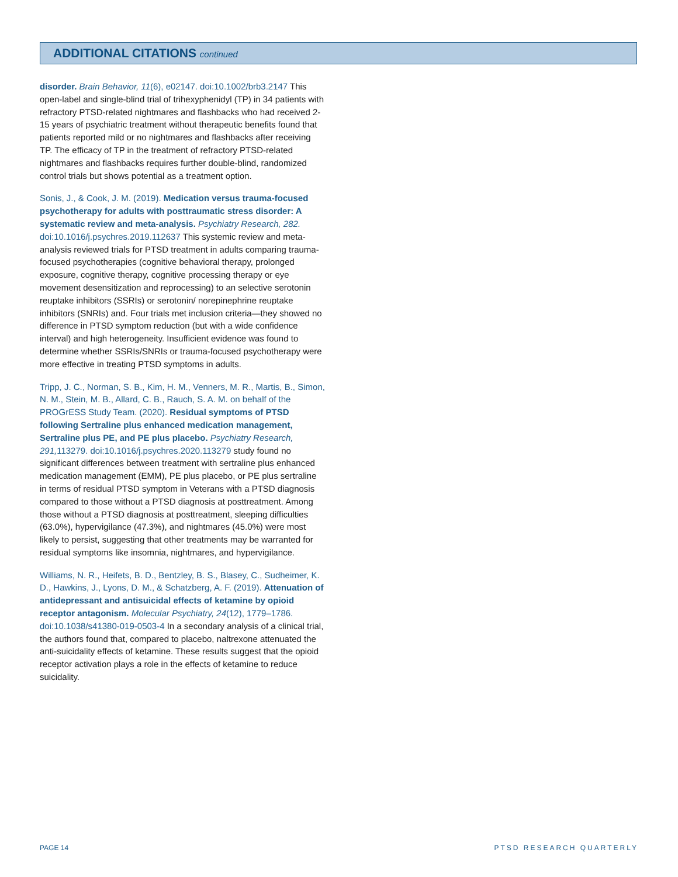ADDITIONAL CITATIONS continued
disorder. Brain Behavior, 11(6), e02147. doi:10.1002/brb3.2147 This open-label and single-blind trial of trihexyphenidyl (TP) in 34 patients with refractory PTSD-related nightmares and flashbacks who had received 2-15 years of psychiatric treatment without therapeutic benefits found that patients reported mild or no nightmares and flashbacks after receiving TP. The efficacy of TP in the treatment of refractory PTSD-related nightmares and flashbacks requires further double-blind, randomized control trials but shows potential as a treatment option.
Sonis, J., & Cook, J. M. (2019). Medication versus trauma-focused psychotherapy for adults with posttraumatic stress disorder: A systematic review and meta-analysis. Psychiatry Research, 282. doi:10.1016/j.psychres.2019.112637 This systemic review and meta-analysis reviewed trials for PTSD treatment in adults comparing trauma-focused psychotherapies (cognitive behavioral therapy, prolonged exposure, cognitive therapy, cognitive processing therapy or eye movement desensitization and reprocessing) to an selective serotonin reuptake inhibitors (SSRIs) or serotonin/ norepinephrine reuptake inhibitors (SNRIs) and. Four trials met inclusion criteria—they showed no difference in PTSD symptom reduction (but with a wide confidence interval) and high heterogeneity. Insufficient evidence was found to determine whether SSRIs/SNRIs or trauma-focused psychotherapy were more effective in treating PTSD symptoms in adults.
Tripp, J. C., Norman, S. B., Kim, H. M., Venners, M. R., Martis, B., Simon, N. M., Stein, M. B., Allard, C. B., Rauch, S. A. M. on behalf of the PROGrESS Study Team. (2020). Residual symptoms of PTSD following Sertraline plus enhanced medication management, Sertraline plus PE, and PE plus placebo. Psychiatry Research, 291, 113279. doi:10.1016/j.psychres.2020.113279 study found no significant differences between treatment with sertraline plus enhanced medication management (EMM), PE plus placebo, or PE plus sertraline in terms of residual PTSD symptom in Veterans with a PTSD diagnosis compared to those without a PTSD diagnosis at posttreatment. Among those without a PTSD diagnosis at posttreatment, sleeping difficulties (63.0%), hypervigilance (47.3%), and nightmares (45.0%) were most likely to persist, suggesting that other treatments may be warranted for residual symptoms like insomnia, nightmares, and hypervigilance.
Williams, N. R., Heifets, B. D., Bentzley, B. S., Blasey, C., Sudheimer, K. D., Hawkins, J., Lyons, D. M., & Schatzberg, A. F. (2019). Attenuation of antidepressant and antisuicidal effects of ketamine by opioid receptor antagonism. Molecular Psychiatry, 24(12), 1779–1786. doi:10.1038/s41380-019-0503-4 In a secondary analysis of a clinical trial, the authors found that, compared to placebo, naltrexone attenuated the anti-suicidality effects of ketamine. These results suggest that the opioid receptor activation plays a role in the effects of ketamine to reduce suicidality.
PAGE 14 PTSD RESEARCH QUARTERLY